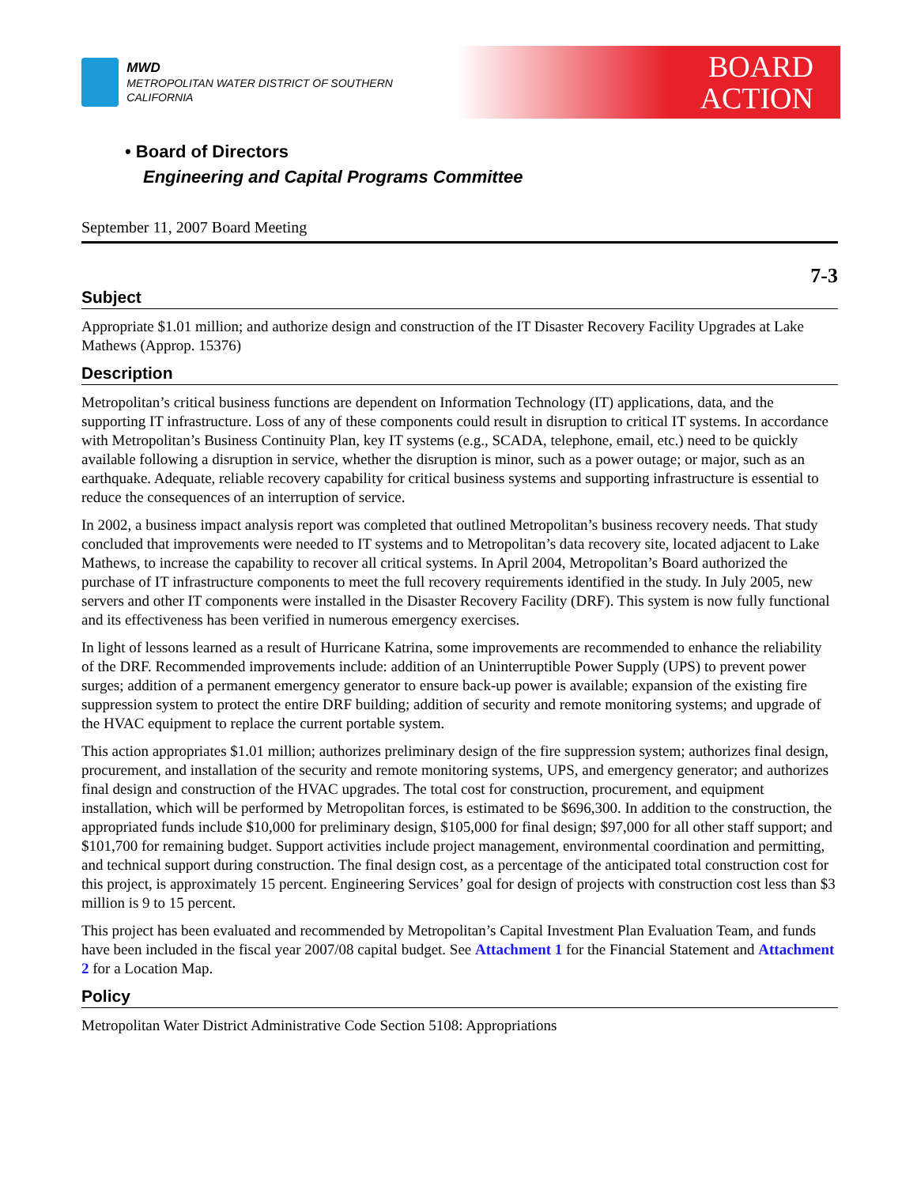MWD
METROPOLITAN WATER DISTRICT OF SOUTHERN CALIFORNIA
BOARD
ACTION
• Board of Directors
Engineering and Capital Programs Committee
September 11, 2007 Board Meeting
7-3
Subject
Appropriate $1.01 million; and authorize design and construction of the IT Disaster Recovery Facility Upgrades at Lake Mathews (Approp. 15376)
Description
Metropolitan’s critical business functions are dependent on Information Technology (IT) applications, data, and the supporting IT infrastructure. Loss of any of these components could result in disruption to critical IT systems. In accordance with Metropolitan’s Business Continuity Plan, key IT systems (e.g., SCADA, telephone, email, etc.) need to be quickly available following a disruption in service, whether the disruption is minor, such as a power outage; or major, such as an earthquake. Adequate, reliable recovery capability for critical business systems and supporting infrastructure is essential to reduce the consequences of an interruption of service.
In 2002, a business impact analysis report was completed that outlined Metropolitan’s business recovery needs. That study concluded that improvements were needed to IT systems and to Metropolitan’s data recovery site, located adjacent to Lake Mathews, to increase the capability to recover all critical systems. In April 2004, Metropolitan’s Board authorized the purchase of IT infrastructure components to meet the full recovery requirements identified in the study. In July 2005, new servers and other IT components were installed in the Disaster Recovery Facility (DRF). This system is now fully functional and its effectiveness has been verified in numerous emergency exercises.
In light of lessons learned as a result of Hurricane Katrina, some improvements are recommended to enhance the reliability of the DRF. Recommended improvements include: addition of an Uninterruptible Power Supply (UPS) to prevent power surges; addition of a permanent emergency generator to ensure back-up power is available; expansion of the existing fire suppression system to protect the entire DRF building; addition of security and remote monitoring systems; and upgrade of the HVAC equipment to replace the current portable system.
This action appropriates $1.01 million; authorizes preliminary design of the fire suppression system; authorizes final design, procurement, and installation of the security and remote monitoring systems, UPS, and emergency generator; and authorizes final design and construction of the HVAC upgrades. The total cost for construction, procurement, and equipment installation, which will be performed by Metropolitan forces, is estimated to be $696,300. In addition to the construction, the appropriated funds include $10,000 for preliminary design, $105,000 for final design; $97,000 for all other staff support; and $101,700 for remaining budget. Support activities include project management, environmental coordination and permitting, and technical support during construction. The final design cost, as a percentage of the anticipated total construction cost for this project, is approximately 15 percent. Engineering Services’ goal for design of projects with construction cost less than $3 million is 9 to 15 percent.
This project has been evaluated and recommended by Metropolitan’s Capital Investment Plan Evaluation Team, and funds have been included in the fiscal year 2007/08 capital budget. See Attachment 1 for the Financial Statement and Attachment 2 for a Location Map.
Policy
Metropolitan Water District Administrative Code Section 5108: Appropriations